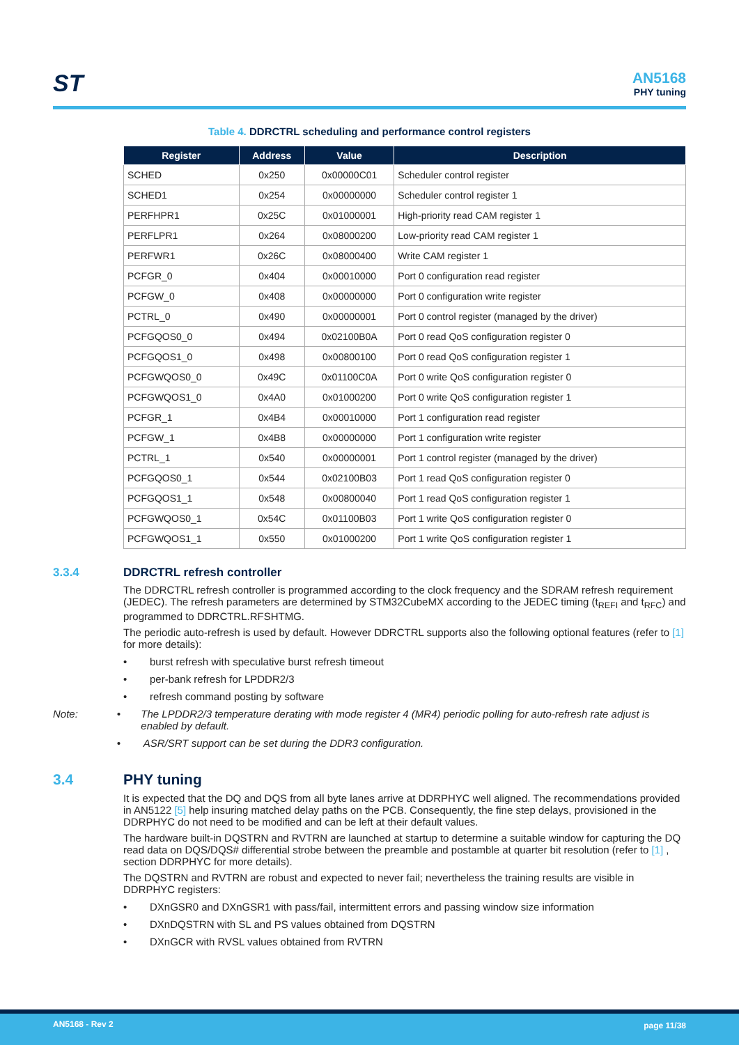ST
AN5168
PHY tuning
Table 4. DDRCTRL scheduling and performance control registers
| Register | Address | Value | Description |
| --- | --- | --- | --- |
| SCHED | 0x250 | 0x00000C01 | Scheduler control register |
| SCHED1 | 0x254 | 0x00000000 | Scheduler control register 1 |
| PERFHPR1 | 0x25C | 0x01000001 | High-priority read CAM register 1 |
| PERFLPR1 | 0x264 | 0x08000200 | Low-priority read CAM register 1 |
| PERFWR1 | 0x26C | 0x08000400 | Write CAM register 1 |
| PCFGR_0 | 0x404 | 0x00010000 | Port 0 configuration read register |
| PCFGW_0 | 0x408 | 0x00000000 | Port 0 configuration write register |
| PCTRL_0 | 0x490 | 0x00000001 | Port 0 control register (managed by the driver) |
| PCFGQOS0_0 | 0x494 | 0x02100B0A | Port 0 read QoS configuration register 0 |
| PCFGQOS1_0 | 0x498 | 0x00800100 | Port 0 read QoS configuration register 1 |
| PCFGWQOS0_0 | 0x49C | 0x01100C0A | Port 0 write QoS configuration register 0 |
| PCFGWQOS1_0 | 0x4A0 | 0x01000200 | Port 0 write QoS configuration register 1 |
| PCFGR_1 | 0x4B4 | 0x00010000 | Port 1 configuration read register |
| PCFGW_1 | 0x4B8 | 0x00000000 | Port 1 configuration write register |
| PCTRL_1 | 0x540 | 0x00000001 | Port 1 control register (managed by the driver) |
| PCFGQOS0_1 | 0x544 | 0x02100B03 | Port 1 read QoS configuration register 0 |
| PCFGQOS1_1 | 0x548 | 0x00800040 | Port 1 read QoS configuration register 1 |
| PCFGWQOS0_1 | 0x54C | 0x01100B03 | Port 1 write QoS configuration register 0 |
| PCFGWQOS1_1 | 0x550 | 0x01000200 | Port 1 write QoS configuration register 1 |
3.3.4 DDRCTRL refresh controller
The DDRCTRL refresh controller is programmed according to the clock frequency and the SDRAM refresh requirement (JEDEC). The refresh parameters are determined by STM32CubeMX according to the JEDEC timing (t<sub>REFI</sub> and t<sub>RFC</sub>) and programmed to DDRCTRL.RFSHTMG.
The periodic auto-refresh is used by default. However DDRCTRL supports also the following optional features (refer to [1] for more details):
• burst refresh with speculative burst refresh timeout
• per-bank refresh for LPDDR2/3
• refresh command posting by software
Note: • The LPDDR2/3 temperature derating with mode register 4 (MR4) periodic polling for auto-refresh rate adjust is enabled by default.
• ASR/SRT support can be set during the DDR3 configuration.
3.4 PHY tuning
It is expected that the DQ and DQS from all byte lanes arrive at DDRPHYC well aligned. The recommendations provided in AN5122 [5] help insuring matched delay paths on the PCB. Consequently, the fine step delays, provisioned in the DDRPHYC do not need to be modified and can be left at their default values.
The hardware built-in DQSTRN and RVTRN are launched at startup to determine a suitable window for capturing the DQ read data on DQS/DQS# differential strobe between the preamble and postamble at quarter bit resolution (refer to [1] , section DDRPHYC for more details).
The DQSTRN and RVTRN are robust and expected to never fail; nevertheless the training results are visible in DDRPHYC registers:
• DXnGSR0 and DXnGSR1 with pass/fail, intermittent errors and passing window size information
• DXnDQSTRN with SL and PS values obtained from DQSTRN
• DXnGCR with RVSL values obtained from RVTRN
AN5168 - Rev 2 page 11/38